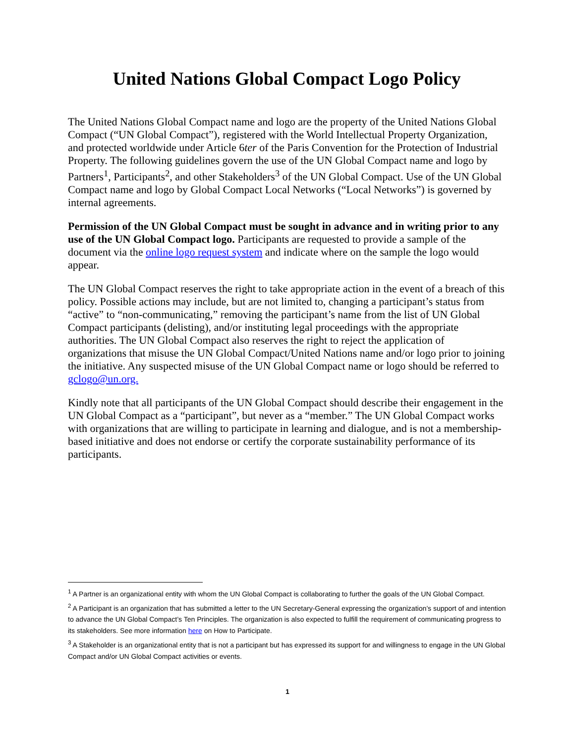United Nations Global Compact Logo Policy
The United Nations Global Compact name and logo are the property of the United Nations Global Compact (“UN Global Compact”), registered with the World Intellectual Property Organization, and protected worldwide under Article 6ter of the Paris Convention for the Protection of Industrial Property. The following guidelines govern the use of the UN Global Compact name and logo by Partners<sup>1</sup>, Participants<sup>2</sup>, and other Stakeholders<sup>3</sup> of the UN Global Compact. Use of the UN Global Compact name and logo by Global Compact Local Networks (“Local Networks”) is governed by internal agreements.
Permission of the UN Global Compact must be sought in advance and in writing prior to any use of the UN Global Compact logo. Participants are requested to provide a sample of the document via the online logo request system and indicate where on the sample the logo would appear.
The UN Global Compact reserves the right to take appropriate action in the event of a breach of this policy. Possible actions may include, but are not limited to, changing a participant’s status from “active” to “non-communicating,” removing the participant’s name from the list of UN Global Compact participants (delisting), and/or instituting legal proceedings with the appropriate authorities. The UN Global Compact also reserves the right to reject the application of organizations that misuse the UN Global Compact/United Nations name and/or logo prior to joining the initiative. Any suspected misuse of the UN Global Compact name or logo should be referred to gclogo@un.org.
Kindly note that all participants of the UN Global Compact should describe their engagement in the UN Global Compact as a “participant”, but never as a “member.” The UN Global Compact works with organizations that are willing to participate in learning and dialogue, and is not a membership-based initiative and does not endorse or certify the corporate sustainability performance of its participants.
<sup>1</sup> A Partner is an organizational entity with whom the UN Global Compact is collaborating to further the goals of the UN Global Compact.
<sup>2</sup> A Participant is an organization that has submitted a letter to the UN Secretary-General expressing the organization’s support of and intention to advance the UN Global Compact’s Ten Principles. The organization is also expected to fulfill the requirement of communicating progress to its stakeholders. See more information here on How to Participate.
<sup>3</sup> A Stakeholder is an organizational entity that is not a participant but has expressed its support for and willingness to engage in the UN Global Compact and/or UN Global Compact activities or events.
1